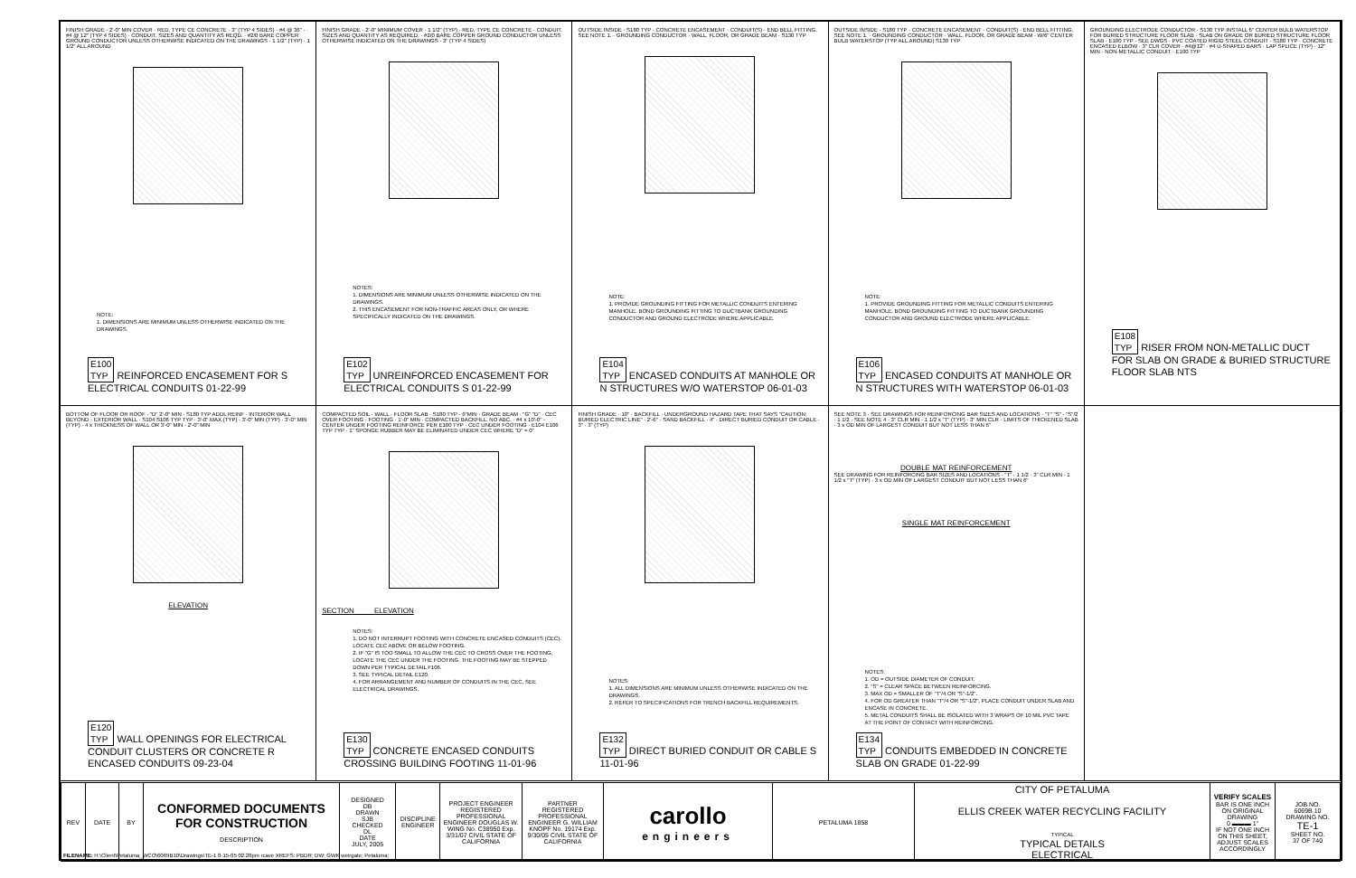FINISH GRADE · 2'-0" MIN COVER · RED, TYPE CE CONCRETE · 3" (TYP 4 SIDES) · #4 @ 36" · #4 @ 12" (TYP 4 SIDES) · CONDUIT. SIZES AND QUANTITY AS REQD. · #2/0 BARE COPPER GROUND CONDUCTOR UNLESS OTHERWISE INDICATED ON THE DRAWINGS · 1 1/2" (TYP) · 1 1/2" ALL AROUND
NOTE:
1. DIMENSIONS ARE MINIMUM UNLESS OTHERWISE INDICATED ON THE DRAWINGS.
E100
TYP REINFORCED ENCASEMENT FOR S ELECTRICAL CONDUITS 01-22-99
FINISH GRADE · 2'-0" MINIMUM COVER · 1 1/2" (TYP) · RED, TYPE CE CONCRETE · CONDUIT. SIZES AND QUANTITY AS REQUIRED. · #2/0 BARE COPPER GROUND CONDUCTOR UNLESS OTHERWISE INDICATED ON THE DRAWINGS · 3" (TYP 4 SIDES)
NOTES:
1. DIMENSIONS ARE MINIMUM UNLESS OTHERWISE INDICATED ON THE DRAWINGS.
2. THIS ENCASEMENT FOR NON-TRAFFIC AREAS ONLY, OR WHERE SPECIFICALLY INDICATED ON THE DRAWINGS.
E102
TYP UNREINFORCED ENCASEMENT FOR ELECTRICAL CONDUITS S 01-22-99
OUTSIDE INSIDE · S180 TYP · CONCRETE ENCASEMENT · CONDUIT(S) · END BELL FITTING. SEE NOTE 1. · GROUNDING CONDUCTOR · WALL, FLOOR, OR GRADE BEAM · S130 TYP
NOTE:
1. PROVIDE GROUNDING FITTING FOR METALLIC CONDUITS ENTERING MANHOLE. BOND GROUNDING FITTING TO DUCTBANK GROUNDING CONDUCTOR AND GROUND ELECTRODE WHERE APPLICABLE.
E104
TYP ENCASED CONDUITS AT MANHOLE OR N STRUCTURES W/O WATERSTOP 06-01-03
OUTSIDE INSIDE · S180 TYP · CONCRETE ENCASEMENT · CONDUIT(S) · END BELL FITTING. SEE NOTE 1. · GROUNDING CONDUCTOR · WALL, FLOOR, OR GRADE BEAM · W/6" CENTER BULB WATERSTOP (TYP ALL AROUND) S130 TYP
NOTE:
1. PROVIDE GROUNDING FITTING FOR METALLIC CONDUITS ENTERING MANHOLE. BOND GROUNDING FITTING TO DUCTBANK GROUNDING CONDUCTOR AND GROUND ELECTRODE WHERE APPLICABLE.
E106
TYP ENCASED CONDUITS AT MANHOLE OR N STRUCTURES WITH WATERSTOP 06-01-03
GROUNDING ELECTRODE CONDUCTOR · S130 TYP INSTALL 6" CENTER BULB WATERSTOP FOR BURIED STRUCTURE FLOOR SLAB · SLAB ON GRADE OR BURIED STRUCTURE FLOOR SLAB · E100 TYP · SEE DWGS · PVC COATED RIGID STEEL CONDUIT · S180 TYP · CONCRETE ENCASED ELBOW · 3" CLR COVER · #4@12" · #4 U-SHAPED BARS · LAP SPLICE (TYP) · 12" MIN · NON-METALLIC CONDUIT · E100 TYP
E108
TYP RISER FROM NON-METALLIC DUCT FOR SLAB ON GRADE & BURIED STRUCTURE FLOOR SLAB NTS
BOTTOM OF FLOOR OR ROOF · "D" 2'-0" MIN · S180 TYP ADDL REINF · INTERIOR WALL BEYOND · EXTERIOR WALL · S104 S106 TYP TYP · 3'-0" MAX (TYP) · 3'-0" MIN (TYP) · 3'-0" MIN (TYP) · 4 x THICKNESS OF WALL OR 3'-0" MIN · 2'-0" MIN
ELEVATION
E120
TYP WALL OPENINGS FOR ELECTRICAL CONDUIT CLUSTERS OR CONCRETE R ENCASED CONDUITS 09-23-04
COMPACTED SOIL · WALL · FLOOR SLAB · S180 TYP · 6"MIN · GRADE BEAM · "G" "D" · CEC OVER FOOTING · FOOTING · 1'-0" MIN · COMPACTED BACKFILL. NO ABC. · #4 x 10'-0" - CENTER UNDER FOOTING REINFORCE PER E100 TYP · CEC UNDER FOOTING · E104 E106 TYP TYP · 1" SPONGE RUBBER MAY BE ELIMINATED UNDER CEC WHERE "D" = 0"
SECTION ELEVATION
NOTES:
1. DO NOT INTERRUPT FOOTING WITH CONCRETE ENCASED CONDUITS (CEC). LOCATE CEC ABOVE OR BELOW FOOTING.
2. IF "G" IS TOO SMALL TO ALLOW THE CEC TO CROSS OVER THE FOOTING, LOCATE THE CEC UNDER THE FOOTING. THE FOOTING MAY BE STEPPED DOWN PER TYPICAL DETAIL F106.
3. SEE TYPICAL DETAIL E120.
4. FOR ARRANGEMENT AND NUMBER OF CONDUITS IN THE CEC, SEE ELECTRICAL DRAWINGS.
E130
TYP CONCRETE ENCASED CONDUITS CROSSING BUILDING FOOTING 11-01-96
FINISH GRADE · 10" · BACKFILL · UNDERGROUND HAZARD TAPE THAT SAYS "CAUTION: BURIED ELECTRIC LINE" · 2'-6" · SAND BACKFILL · 4" · DIRECT BURIED CONDUIT OR CABLE · 3" · 3" (TYP)
NOTES:
1. ALL DIMENSIONS ARE MINIMUM UNLESS OTHERWISE INDICATED ON THE DRAWINGS.
2. REFER TO SPECIFICATIONS FOR TRENCH BACKFILL REQUIREMENTS.
E132
TYP DIRECT BURIED CONDUIT OR CABLE S 11-01-96
SEE NOTE 3 · SEE DRAWINGS FOR REINFORCING BAR SIZES AND LOCATIONS · "T" "S" · "S"/2 · 1 1/2 · SEE NOTE 4 · 3" CLR MIN · 1 1/2 x "T" (TYP) · 3" MIN CLR · LIMITS OF THICKENED SLAB · 3 x OD MIN OF LARGEST CONDUIT BUT NOT LESS THAN 6"
DOUBLE MAT REINFORCEMENT
SEE DRAWING FOR REINFORCING BAR SIZES AND LOCATIONS · "T" · 1 1/2 · 3" CLR MIN · 1 1/2 x "T" (TYP) · 3 x OD MIN OF LARGEST CONDUIT BUT NOT LESS THAN 6"
SINGLE MAT REINFORCEMENT
NOTES:
1. OD = OUTSIDE DIAMETER OF CONDUIT.
2. "S" = CLEAR SPACE BETWEEN REINFORCING.
3. MAX OD = SMALLER OF "T"/4 OR "S"-1/2".
4. FOR OD GREATER THAN "T"/4 OR "S"-1/2", PLACE CONDUIT UNDER SLAB AND ENCASE IN CONCRETE.
5. METAL CONDUITS SHALL BE ISOLATED WITH 3 WRAPS OF 10 MIL PVC TAPE AT THE POINT OF CONTACT WITH REINFORCING.
E134
TYP CONDUITS EMBEDDED IN CONCRETE SLAB ON GRADE 01-22-99
| REV | DATE | BY | CONFORMED DOCUMENTS FOR CONSTRUCTION DESCRIPTION | DESIGNED DB DRAWN SJB CHECKED DL DATE JULY, 2005 | DISCIPLINE ENGINEER | PROJECT ENGINEER REGISTERED PROFESSIONAL ENGINEER DOUGLAS W. WING No. C38950 Exp. 3/31/07 CIVIL STATE OF CALIFORNIA | PARTNER REGISTERED PROFESSIONAL ENGINEER G. WILLIAM KNOPF No. 19174 Exp. 9/30/05 CIVIL STATE OF CALIFORNIA | carollo engineers | PETALUMA 1858 | CITY OF PETALUMA ELLIS CREEK WATER RECYCLING FACILITY TYPICAL TYPICAL DETAILS ELECTRICAL | VERIFY SCALES BAR IS ONE INCH ON ORIGINAL DRAWING 0 ▬▬▬ 1" IF NOT ONE INCH ON THIS SHEET, ADJUST SCALES ACCORDINGLY | JOB NO. 6069B.10 DRAWING NO. TE-1 SHEET NO. 37 OF 740 |
FILENAME: H:\Client\Petaluma_WCO\6069B10\Drawings\TE-1 8-15-05 02:28pm rcave XREFS: PBDR; DW; GWK weirgate; Petaluma;